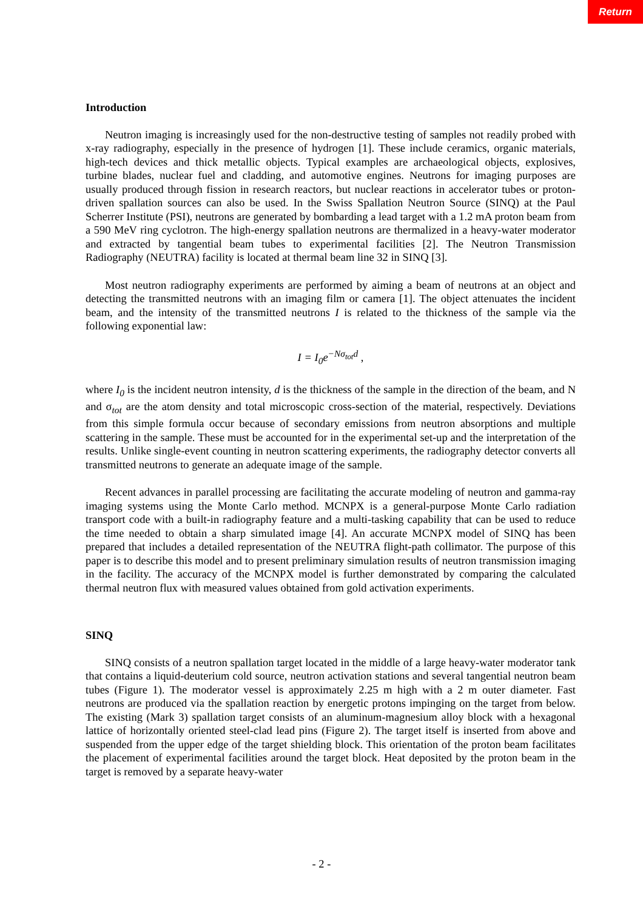Return
Introduction
Neutron imaging is increasingly used for the non-destructive testing of samples not readily probed with x-ray radiography, especially in the presence of hydrogen [1]. These include ceramics, organic materials, high-tech devices and thick metallic objects. Typical examples are archaeological objects, explosives, turbine blades, nuclear fuel and cladding, and automotive engines. Neutrons for imaging purposes are usually produced through fission in research reactors, but nuclear reactions in accelerator tubes or proton-driven spallation sources can also be used. In the Swiss Spallation Neutron Source (SINQ) at the Paul Scherrer Institute (PSI), neutrons are generated by bombarding a lead target with a 1.2 mA proton beam from a 590 MeV ring cyclotron. The high-energy spallation neutrons are thermalized in a heavy-water moderator and extracted by tangential beam tubes to experimental facilities [2]. The Neutron Transmission Radiography (NEUTRA) facility is located at thermal beam line 32 in SINQ [3].
Most neutron radiography experiments are performed by aiming a beam of neutrons at an object and detecting the transmitted neutrons with an imaging film or camera [1]. The object attenuates the incident beam, and the intensity of the transmitted neutrons I is related to the thickness of the sample via the following exponential law:
I = I<sub>0</sub>e<sup>−Nσ<sub>tot</sub>d</sup> ,
where I<sub>0</sub> is the incident neutron intensity, d is the thickness of the sample in the direction of the beam, and N and σ<sub>tot</sub> are the atom density and total microscopic cross-section of the material, respectively. Deviations from this simple formula occur because of secondary emissions from neutron absorptions and multiple scattering in the sample. These must be accounted for in the experimental set-up and the interpretation of the results. Unlike single-event counting in neutron scattering experiments, the radiography detector converts all transmitted neutrons to generate an adequate image of the sample.
Recent advances in parallel processing are facilitating the accurate modeling of neutron and gamma-ray imaging systems using the Monte Carlo method. MCNPX is a general-purpose Monte Carlo radiation transport code with a built-in radiography feature and a multi-tasking capability that can be used to reduce the time needed to obtain a sharp simulated image [4]. An accurate MCNPX model of SINQ has been prepared that includes a detailed representation of the NEUTRA flight-path collimator. The purpose of this paper is to describe this model and to present preliminary simulation results of neutron transmission imaging in the facility. The accuracy of the MCNPX model is further demonstrated by comparing the calculated thermal neutron flux with measured values obtained from gold activation experiments.
SINQ
SINQ consists of a neutron spallation target located in the middle of a large heavy-water moderator tank that contains a liquid-deuterium cold source, neutron activation stations and several tangential neutron beam tubes (Figure 1). The moderator vessel is approximately 2.25 m high with a 2 m outer diameter. Fast neutrons are produced via the spallation reaction by energetic protons impinging on the target from below. The existing (Mark 3) spallation target consists of an aluminum-magnesium alloy block with a hexagonal lattice of horizontally oriented steel-clad lead pins (Figure 2). The target itself is inserted from above and suspended from the upper edge of the target shielding block. This orientation of the proton beam facilitates the placement of experimental facilities around the target block. Heat deposited by the proton beam in the target is removed by a separate heavy-water
- 2 -